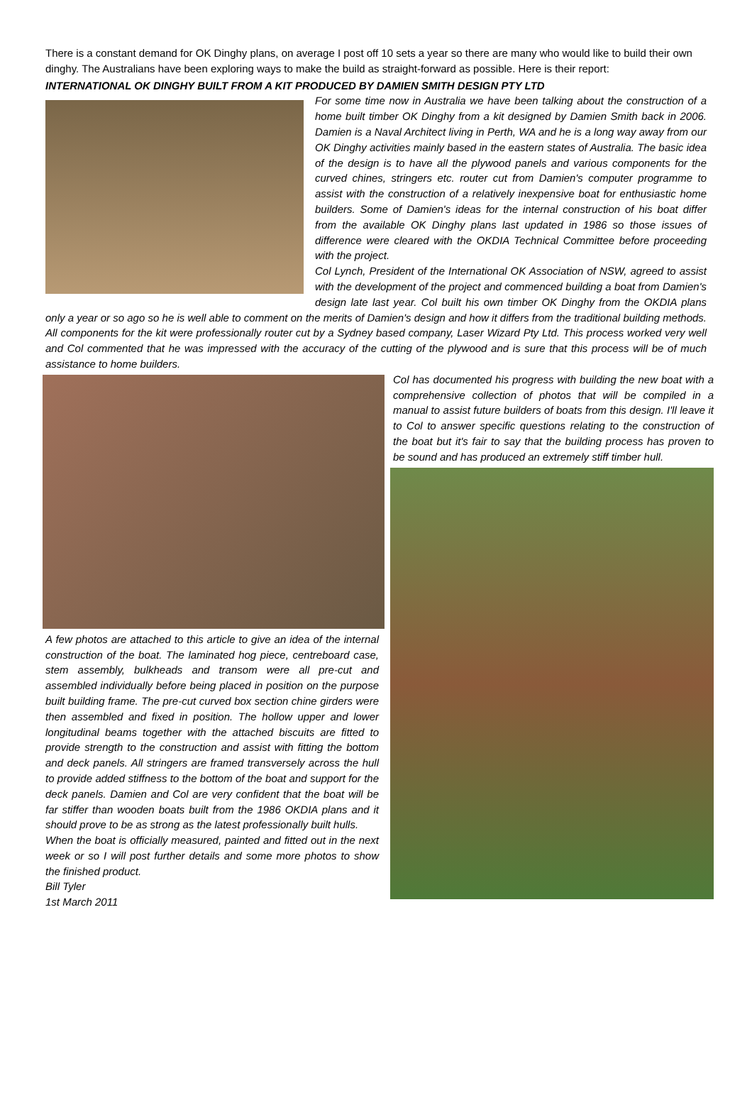There is a constant demand for OK Dinghy plans, on average I post off 10 sets a year so there are many who would like to build their own dinghy. The Australians have been exploring ways to make the build as straight-forward as possible. Here is their report:
INTERNATIONAL OK DINGHY BUILT FROM A KIT PRODUCED BY DAMIEN SMITH DESIGN PTY LTD
For some time now in Australia we have been talking about the construction of a home built timber OK Dinghy from a kit designed by Damien Smith back in 2006. Damien is a Naval Architect living in Perth, WA and he is a long way away from our OK Dinghy activities mainly based in the eastern states of Australia. The basic idea of the design is to have all the plywood panels and various components for the curved chines, stringers etc. router cut from Damien's computer programme to assist with the construction of a relatively inexpensive boat for enthusiastic home builders. Some of Damien's ideas for the internal construction of his boat differ from the available OK Dinghy plans last updated in 1986 so those issues of difference were cleared with the OKDIA Technical Committee before proceeding with the project.
Col Lynch, President of the International OK Association of NSW, agreed to assist with the development of the project and commenced building a boat from Damien's design late last year. Col built his own timber OK Dinghy from the OKDIA plans only a year or so ago so he is well able to comment on the merits of Damien's design and how it differs from the traditional building methods. All components for the kit were professionally router cut by a Sydney based company, Laser Wizard Pty Ltd. This process worked very well and Col commented that he was impressed with the accuracy of the cutting of the plywood and is sure that this process will be of much assistance to home builders.
A few photos are attached to this article to give an idea of the internal construction of the boat. The laminated hog piece, centreboard case, stem assembly, bulkheads and transom were all pre-cut and assembled individually before being placed in position on the purpose built building frame. The pre-cut curved box section chine girders were then assembled and fixed in position. The hollow upper and lower longitudinal beams together with the attached biscuits are fitted to provide strength to the construction and assist with fitting the bottom and deck panels. All stringers are framed transversely across the hull to provide added stiffness to the bottom of the boat and support for the deck panels. Damien and Col are very confident that the boat will be far stiffer than wooden boats built from the 1986 OKDIA plans and it should prove to be as strong as the latest professionally built hulls.
When the boat is officially measured, painted and fitted out in the next week or so I will post further details and some more photos to show the finished product.
Bill Tyler
1st March 2011
Col has documented his progress with building the new boat with a comprehensive collection of photos that will be compiled in a manual to assist future builders of boats from this design. I'll leave it to Col to answer specific questions relating to the construction of the boat but it's fair to say that the building process has proven to be sound and has produced an extremely stiff timber hull.